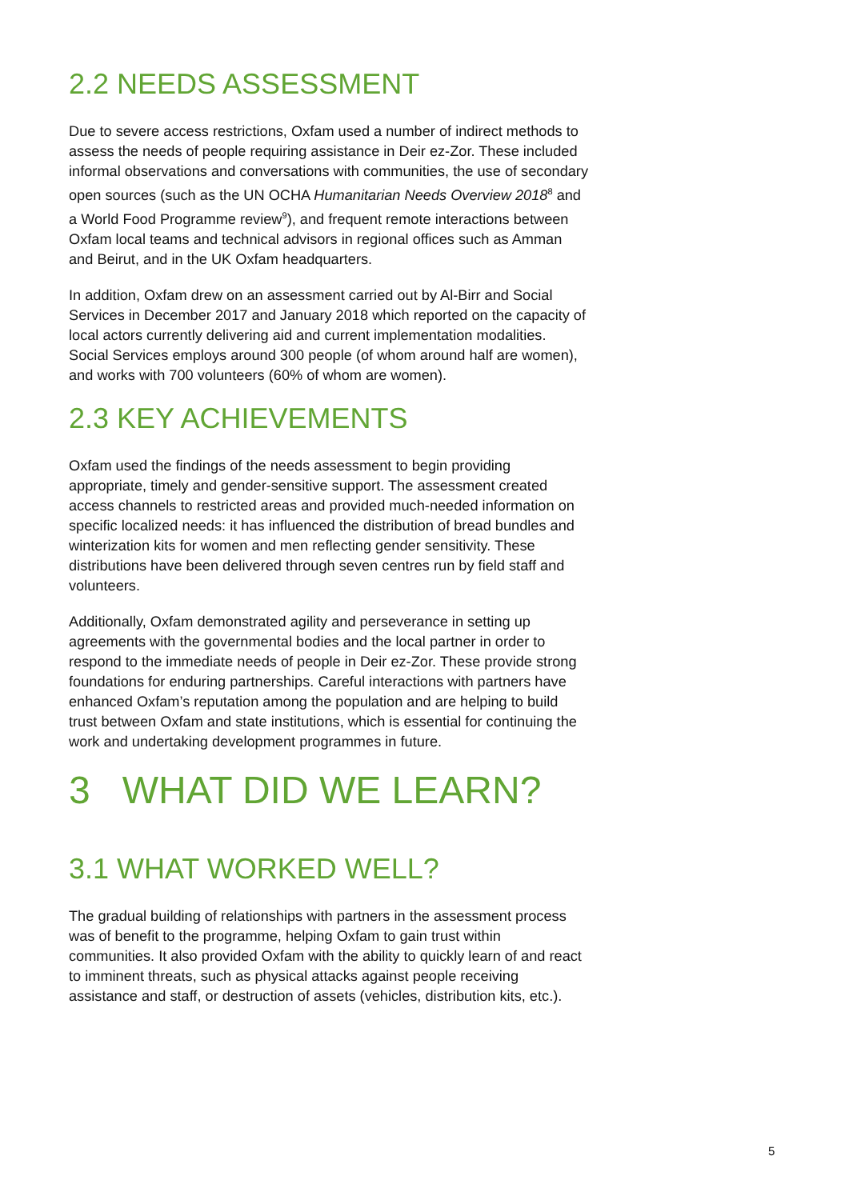2.2 NEEDS ASSESSMENT
Due to severe access restrictions, Oxfam used a number of indirect methods to assess the needs of people requiring assistance in Deir ez-Zor. These included informal observations and conversations with communities, the use of secondary open sources (such as the UN OCHA Humanitarian Needs Overview 2018<sup>8</sup> and a World Food Programme review<sup>9</sup>), and frequent remote interactions between Oxfam local teams and technical advisors in regional offices such as Amman and Beirut, and in the UK Oxfam headquarters.
In addition, Oxfam drew on an assessment carried out by Al-Birr and Social Services in December 2017 and January 2018 which reported on the capacity of local actors currently delivering aid and current implementation modalities. Social Services employs around 300 people (of whom around half are women), and works with 700 volunteers (60% of whom are women).
2.3 KEY ACHIEVEMENTS
Oxfam used the findings of the needs assessment to begin providing appropriate, timely and gender-sensitive support. The assessment created access channels to restricted areas and provided much-needed information on specific localized needs: it has influenced the distribution of bread bundles and winterization kits for women and men reflecting gender sensitivity. These distributions have been delivered through seven centres run by field staff and volunteers.
Additionally, Oxfam demonstrated agility and perseverance in setting up agreements with the governmental bodies and the local partner in order to respond to the immediate needs of people in Deir ez-Zor. These provide strong foundations for enduring partnerships. Careful interactions with partners have enhanced Oxfam’s reputation among the population and are helping to build trust between Oxfam and state institutions, which is essential for continuing the work and undertaking development programmes in future.
3 WHAT DID WE LEARN?
3.1 WHAT WORKED WELL?
The gradual building of relationships with partners in the assessment process was of benefit to the programme, helping Oxfam to gain trust within communities. It also provided Oxfam with the ability to quickly learn of and react to imminent threats, such as physical attacks against people receiving assistance and staff, or destruction of assets (vehicles, distribution kits, etc.).
5